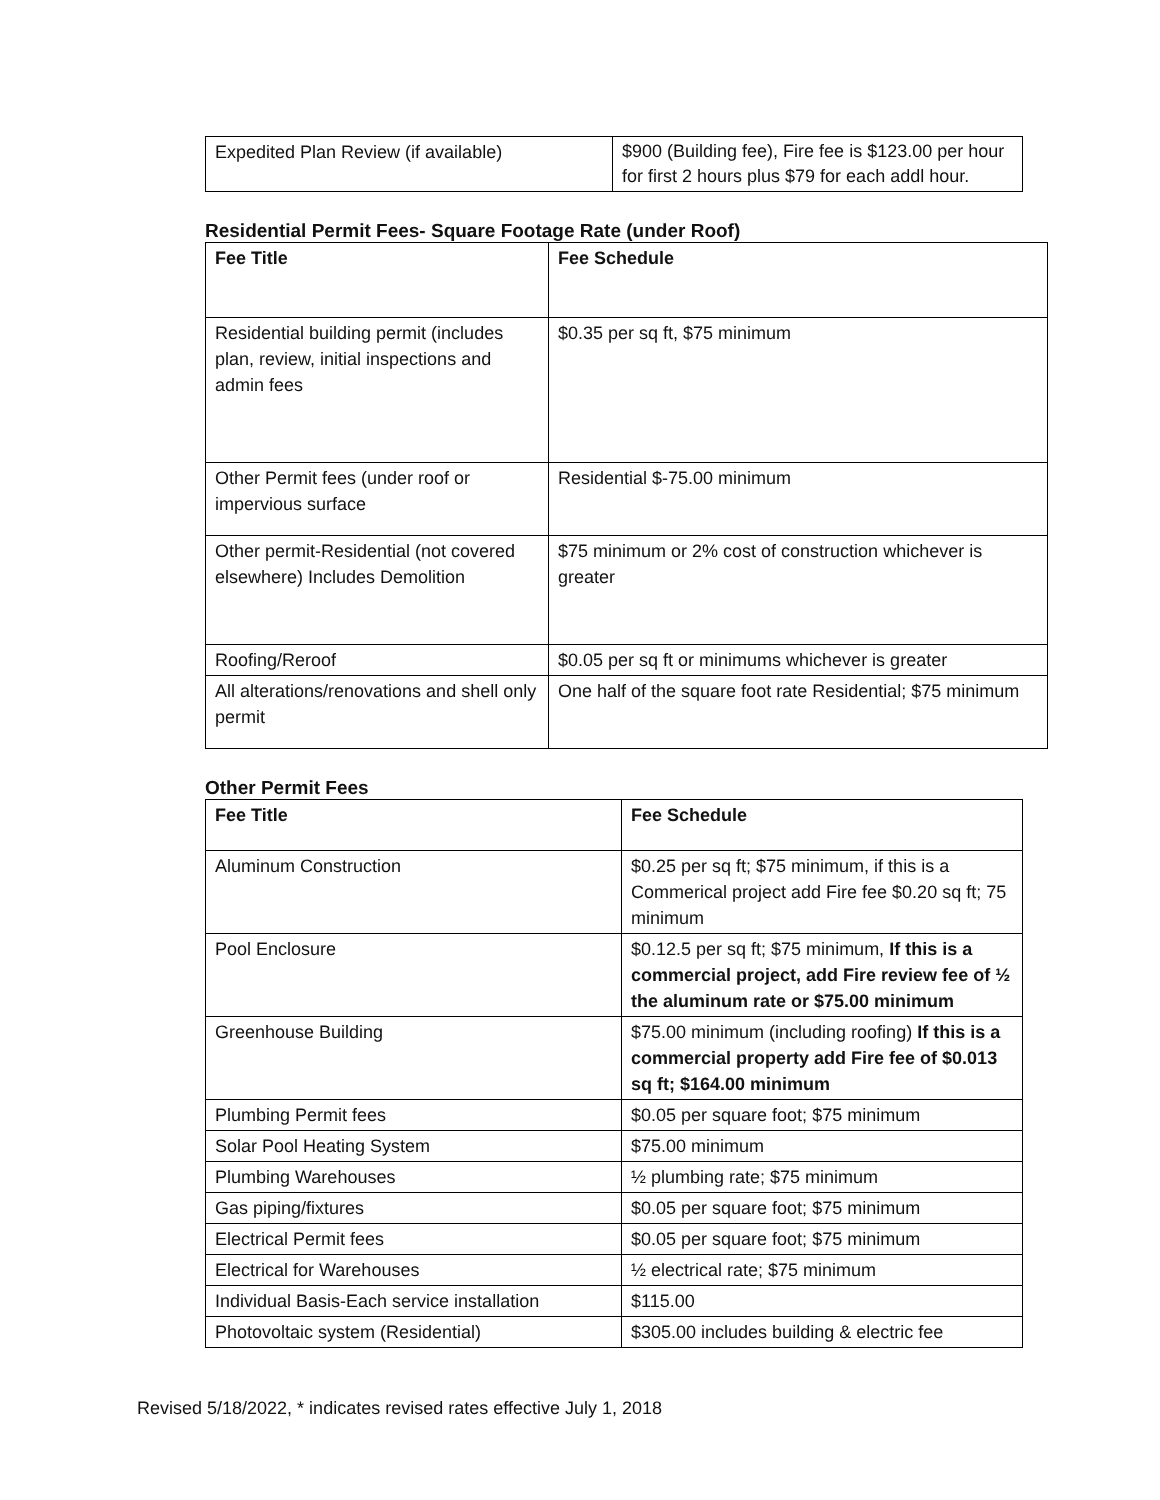| Expedited Plan Review (if available) | $900 (Building fee), Fire fee is $123.00 per hour for first 2 hours plus $79 for each addl hour. |
Residential Permit Fees- Square Footage Rate (under Roof)
| Fee Title | Fee Schedule |
| --- | --- |
| Residential building permit (includes plan, review, initial inspections and admin fees | $0.35 per sq ft, $75 minimum |
| Other Permit fees (under roof or impervious surface | Residential $-75.00 minimum |
| Other permit-Residential (not covered elsewhere) Includes Demolition | $75 minimum or 2% cost of construction whichever is greater |
| Roofing/Reroof | $0.05 per sq ft or minimums whichever is greater |
| All alterations/renovations and shell only permit | One half of the square foot rate Residential; $75 minimum |
Other Permit Fees
| Fee Title | Fee Schedule |
| --- | --- |
| Aluminum Construction | $0.25 per sq ft; $75 minimum, if this is a Commerical project add Fire fee $0.20 sq ft; 75 minimum |
| Pool Enclosure | $0.12.5 per sq ft; $75 minimum, If this is a commercial project, add Fire review fee of ½ the aluminum rate or $75.00 minimum |
| Greenhouse Building | $75.00 minimum (including roofing) If this is a commercial property add Fire fee of $0.013 sq ft; $164.00 minimum |
| Plumbing Permit fees | $0.05 per square foot; $75 minimum |
| Solar Pool Heating System | $75.00 minimum |
| Plumbing Warehouses | ½ plumbing rate; $75 minimum |
| Gas piping/fixtures | $0.05 per square foot; $75 minimum |
| Electrical Permit fees | $0.05 per square foot; $75 minimum |
| Electrical for Warehouses | ½ electrical rate; $75 minimum |
| Individual Basis-Each service installation | $115.00 |
| Photovoltaic system (Residential) | $305.00 includes building & electric fee |
Revised 5/18/2022, * indicates revised rates effective July 1, 2018